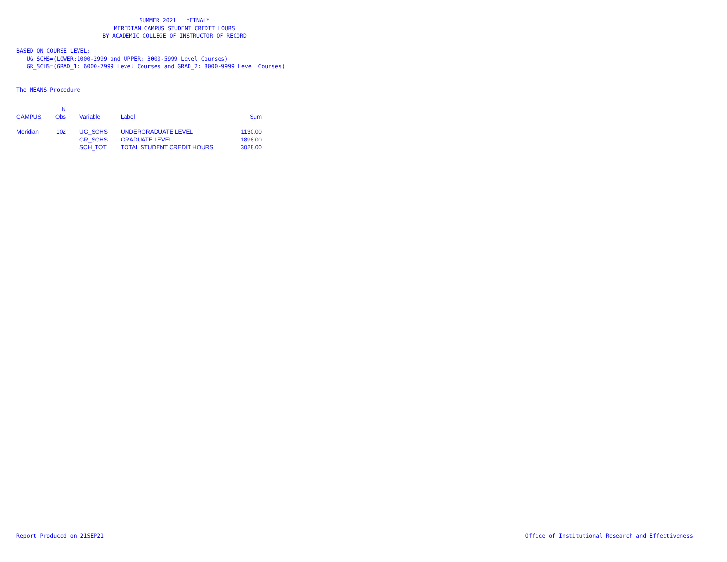SUMMER 2021 *FINAL*
MERIDIAN CAMPUS STUDENT CREDIT HOURS
BY ACADEMIC COLLEGE OF INSTRUCTOR OF RECORD
BASED ON COURSE LEVEL:
UG_SCHS=(LOWER:1000-2999 and UPPER: 3000-5999 Level Courses)
GR_SCHS=(GRAD_1: 6000-7999 Level Courses and GRAD_2: 8000-9999 Level Courses)
The MEANS Procedure
| | N | | | |
| --- | --- | --- | --- | --- |
| CAMPUS | Obs | Variable | Label | Sum |
| Meridian | 102 | UG_SCHS | UNDERGRADUATE LEVEL | 1130.00 |
| | | GR_SCHS | GRADUATE LEVEL | 1898.00 |
| | | SCH_TOT | TOTAL STUDENT CREDIT HOURS | 3028.00 |
Report Produced on 21SEP21
Office of Institutional Research and Effectiveness